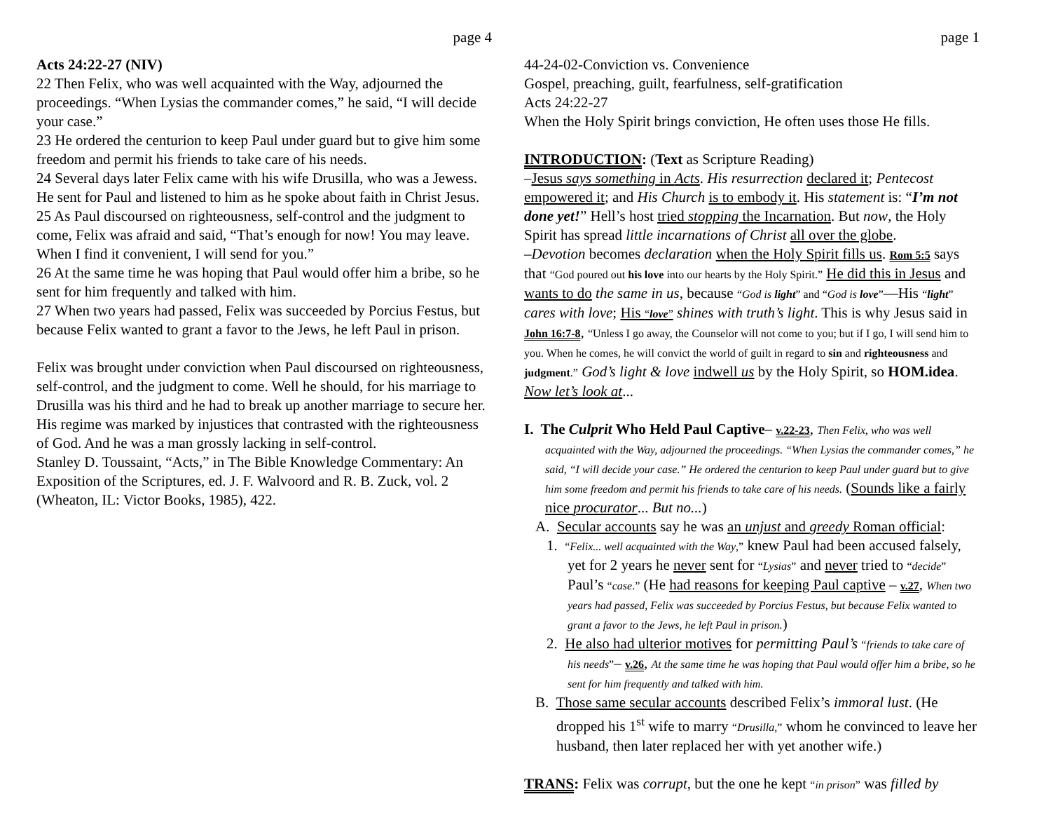page 4
Acts 24:22-27 (NIV)
22 Then Felix, who was well acquainted with the Way, adjourned the proceedings. “When Lysias the commander comes,” he said, “I will decide your case.”
23 He ordered the centurion to keep Paul under guard but to give him some freedom and permit his friends to take care of his needs.
24 Several days later Felix came with his wife Drusilla, who was a Jewess. He sent for Paul and listened to him as he spoke about faith in Christ Jesus.
25 As Paul discoursed on righteousness, self-control and the judgment to come, Felix was afraid and said, “That’s enough for now! You may leave. When I find it convenient, I will send for you.”
26 At the same time he was hoping that Paul would offer him a bribe, so he sent for him frequently and talked with him.
27 When two years had passed, Felix was succeeded by Porcius Festus, but because Felix wanted to grant a favor to the Jews, he left Paul in prison.
Felix was brought under conviction when Paul discoursed on righteousness, self-control, and the judgment to come. Well he should, for his marriage to Drusilla was his third and he had to break up another marriage to secure her. His regime was marked by injustices that contrasted with the righteousness of God. And he was a man grossly lacking in self-control.
Stanley D. Toussaint, “Acts,” in The Bible Knowledge Commentary: An Exposition of the Scriptures, ed. J. F. Walvoord and R. B. Zuck, vol. 2 (Wheaton, IL: Victor Books, 1985), 422.
page 1
44-24-02-Conviction vs. Convenience
Gospel, preaching, guilt, fearfulness, self-gratification
Acts 24:22-27
When the Holy Spirit brings conviction, He often uses those He fills.
INTRODUCTION: (Text as Scripture Reading)
–Jesus says something in Acts. His resurrection declared it; Pentecost empowered it; and His Church is to embody it. His statement is: “I’m not done yet!” Hell’s host tried stopping the Incarnation. But now, the Holy Spirit has spread little incarnations of Christ all over the globe.
–Devotion becomes declaration when the Holy Spirit fills us. Rom 5:5 says that “God poured out his love into our hearts by the Holy Spirit.” He did this in Jesus and wants to do the same in us, because “God is light” and “God is love”—His “light” cares with love; His “love” shines with truth’s light. This is why Jesus said in John 16:7-8, “Unless I go away, the Counselor will not come to you; but if I go, I will send him to you. When he comes, he will convict the world of guilt in regard to sin and righteousness and judgment.” God’s light & love indwell us by the Holy Spirit, so HOM.idea. Now let’s look at...
I. The Culprit Who Held Paul Captive– v.22-23, Then Felix, who was well acquainted with the Way, adjourned the proceedings. “When Lysias the commander comes,” he said, “I will decide your case.” He ordered the centurion to keep Paul under guard but to give him some freedom and permit his friends to take care of his needs. (Sounds like a fairly nice procurator... But no...)
A. Secular accounts say he was an unjust and greedy Roman official:
1. “Felix... well acquainted with the Way,” knew Paul had been accused falsely, yet for 2 years he never sent for “Lysias” and never tried to “decide” Paul’s “case.” (He had reasons for keeping Paul captive – v.27, When two years had passed, Felix was succeeded by Porcius Festus, but because Felix wanted to grant a favor to the Jews, he left Paul in prison.)
2. He also had ulterior motives for permitting Paul’s “friends to take care of his needs”– v.26, At the same time he was hoping that Paul would offer him a bribe, so he sent for him frequently and talked with him.
B. Those same secular accounts described Felix’s immoral lust. (He dropped his 1<sup>st</sup> wife to marry “Drusilla,” whom he convinced to leave her husband, then later replaced her with yet another wife.)
TRANS: Felix was corrupt, but the one he kept “in prison” was filled by